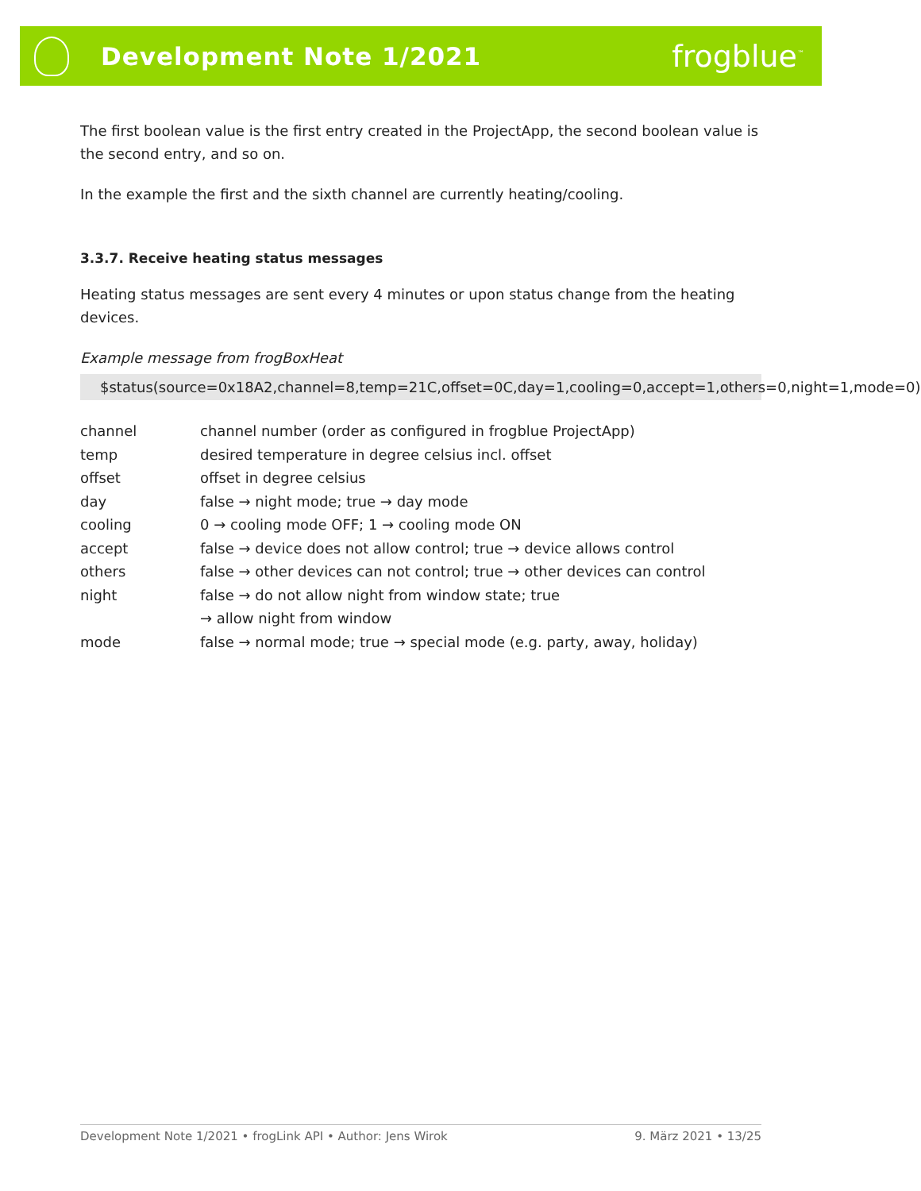Development Note 1/2021
frogblue<sup>™</sup>
The first boolean value is the first entry created in the ProjectApp, the second boolean value is the second entry, and so on.
In the example the first and the sixth channel are currently heating/cooling.
3.3.7. Receive heating status messages
Heating status messages are sent every 4 minutes or upon status change from the heating devices.
Example message from frogBoxHeat
$status(source=0x18A2,channel=8,temp=21C,offset=0C,day=1,cooling=0,accept=1,others=0,night=1,mode=0)
| channel | channel number (order as configured in frogblue ProjectApp) |
| temp | desired temperature in degree celsius incl. offset |
| offset | offset in degree celsius |
| day | false → night mode; true → day mode |
| cooling | 0 → cooling mode OFF; 1 → cooling mode ON |
| accept | false → device does not allow control; true → device allows control |
| others | false → other devices can not control; true → other devices can control |
| night | false → do not allow night from window state; true → allow night from window |
| mode | false → normal mode; true → special mode (e.g. party, away, holiday) |
Development Note 1/2021 • frogLink API • Author: Jens Wirok 9. März 2021 • 13/25